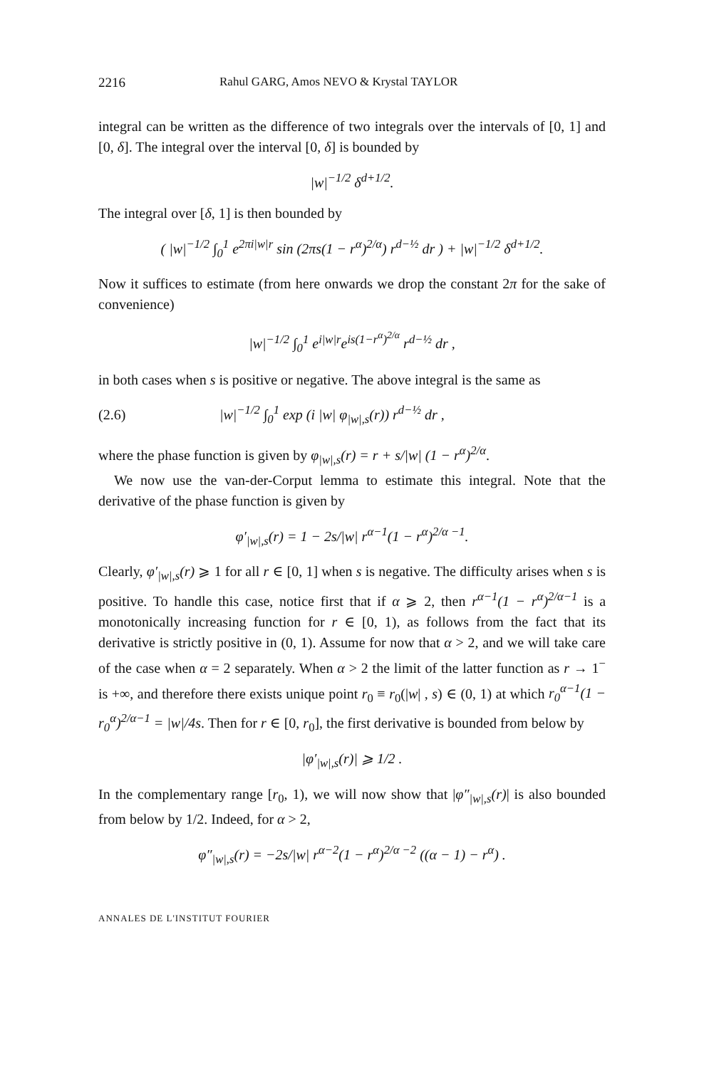2216 Rahul GARG, Amos NEVO & Krystal TAYLOR
integral can be written as the difference of two integrals over the intervals of [0, 1] and [0, δ]. The integral over the interval [0, δ] is bounded by
|w|<sup>−1/2</sup> δ<sup>d+1/2</sup>.
The integral over [δ, 1] is then bounded by
( |w|<sup>−1/2</sup> ∫<sub>0</sub><sup>1</sup> e<sup>2πi|w|r</sup> sin (2πs(1 − r<sup>α</sup>)<sup>2/α</sup>) r<sup>d−½</sup> dr ) + |w|<sup>−1/2</sup> δ<sup>d+1/2</sup>.
Now it suffices to estimate (from here onwards we drop the constant 2π for the sake of convenience)
|w|<sup>−1/2</sup> ∫<sub>0</sub><sup>1</sup> e<sup>i|w|r</sup>e<sup>is(1−r<sup>α</sup>)<sup>2/α</sup></sup> r<sup>d−½</sup> dr ,
in both cases when s is positive or negative. The above integral is the same as
(2.6) |w|<sup>−1/2</sup> ∫<sub>0</sub><sup>1</sup> exp (i |w| φ<sub>|w|,s</sub>(r)) r<sup>d−½</sup> dr ,
where the phase function is given by φ<sub>|w|,s</sub>(r) = r + s/|w| (1 − r<sup>α</sup>)<sup>2/α</sup>.
We now use the van-der-Corput lemma to estimate this integral. Note that the derivative of the phase function is given by
φ′<sub>|w|,s</sub>(r) = 1 − 2s/|w| r<sup>α−1</sup>(1 − r<sup>α</sup>)<sup>2/α −1</sup>.
Clearly, φ′<sub>|w|,s</sub>(r) ⩾ 1 for all r ∈ [0, 1] when s is negative. The difficulty arises when s is positive. To handle this case, notice first that if α ⩾ 2, then r<sup>α−1</sup>(1 − r<sup>α</sup>)<sup>2/α−1</sup> is a monotonically increasing function for r ∈ [0, 1), as follows from the fact that its derivative is strictly positive in (0, 1). Assume for now that α > 2, and we will take care of the case when α = 2 separately. When α > 2 the limit of the latter function as r → 1<sup>−</sup> is +∞, and therefore there exists unique point r<sub>0</sub> ≡ r<sub>0</sub>(|w| , s) ∈ (0, 1) at which r<sub>0</sub><sup>α−1</sup>(1 − r<sub>0</sub><sup>α</sup>)<sup>2/α−1</sup> = |w|/4s. Then for r ∈ [0, r<sub>0</sub>], the first derivative is bounded from below by
|φ′<sub>|w|,s</sub>(r)| ⩾ 1/2 .
In the complementary range [r<sub>0</sub>, 1), we will now show that |φ″<sub>|w|,s</sub>(r)| is also bounded from below by 1/2. Indeed, for α > 2,
φ″<sub>|w|,s</sub>(r) = −2s/|w| r<sup>α−2</sup>(1 − r<sup>α</sup>)<sup>2/α −2</sup> ((α − 1) − r<sup>α</sup>) .
ANNALES DE L'INSTITUT FOURIER